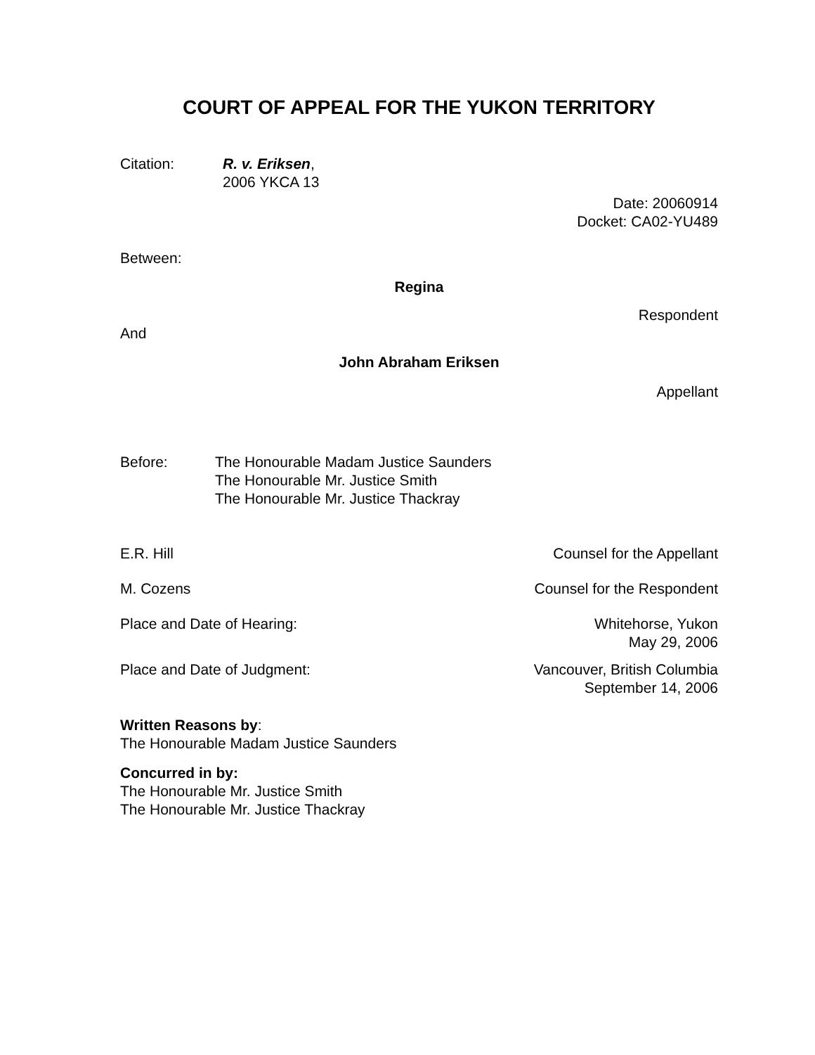COURT OF APPEAL FOR THE YUKON TERRITORY
Citation: R. v. Eriksen,
2006 YKCA 13
Date: 20060914
Docket: CA02-YU489
Between:
Regina
Respondent
And
John Abraham Eriksen
Appellant
Before: The Honourable Madam Justice Saunders
The Honourable Mr. Justice Smith
The Honourable Mr. Justice Thackray
E.R. Hill Counsel for the Appellant
M. Cozens Counsel for the Respondent
Place and Date of Hearing: Whitehorse, Yukon
May 29, 2006
Place and Date of Judgment: Vancouver, British Columbia
September 14, 2006
Written Reasons by:
The Honourable Madam Justice Saunders
Concurred in by:
The Honourable Mr. Justice Smith
The Honourable Mr. Justice Thackray